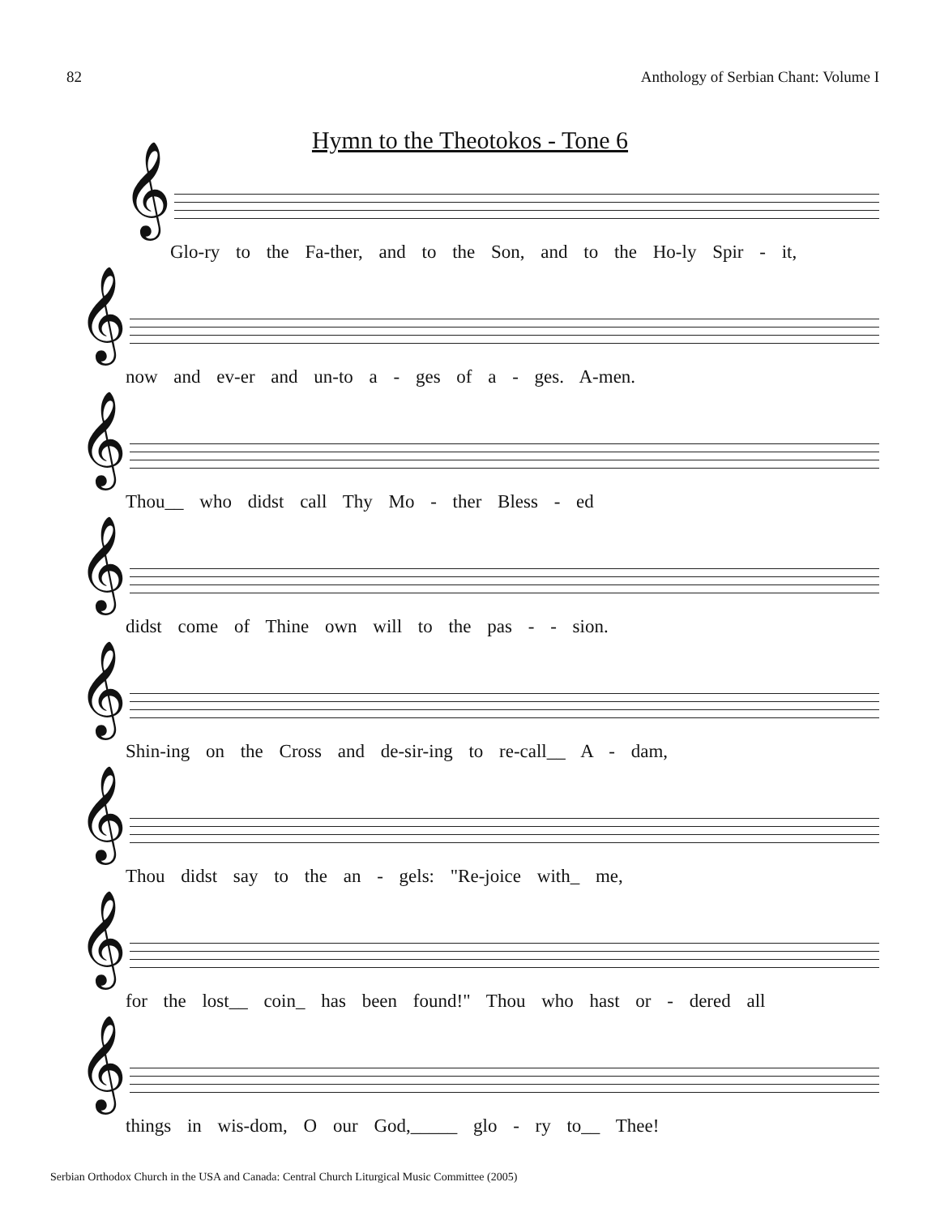82 Anthology of Serbian Chant: Volume I
Hymn to the Theotokos - Tone 6
𝄞
Glo-ry to the Fa-ther, and to the Son, and to the Ho-ly Spir - it,
𝄞
now and ev-er and un-to a - ges of a - ges. A-men.
𝄞
Thou__ who didst call Thy Mo - ther Bless - ed
𝄞
didst come of Thine own will to the pas - - sion.
𝄞
Shin-ing on the Cross and de-sir-ing to re-call__ A - dam,
𝄞
Thou didst say to the an - gels: "Re-joice with_ me,
𝄞
for the lost__ coin_ has been found!" Thou who hast or - dered all
𝄞
things in wis-dom, O our God,_____ glo - ry to__ Thee!
Serbian Orthodox Church in the USA and Canada: Central Church Liturgical Music Committee (2005)